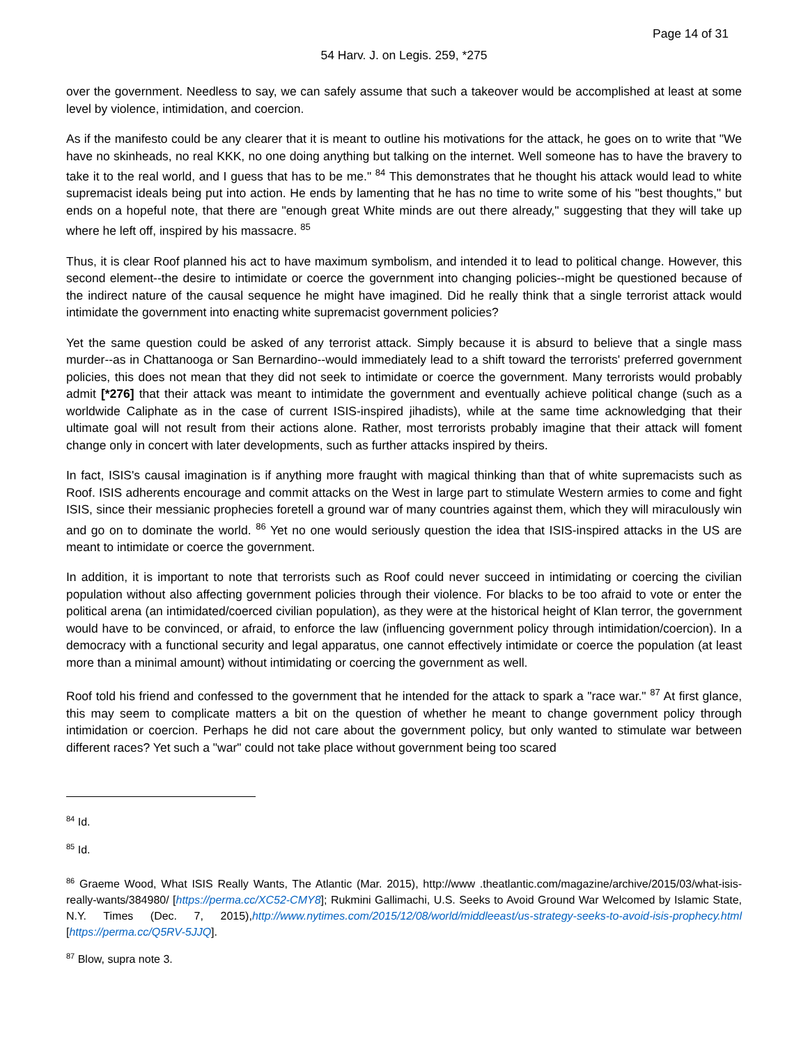Page 14 of 31
54 Harv. J. on Legis. 259, *275
over the government. Needless to say, we can safely assume that such a takeover would be accomplished at least at some level by violence, intimidation, and coercion.
As if the manifesto could be any clearer that it is meant to outline his motivations for the attack, he goes on to write that "We have no skinheads, no real KKK, no one doing anything but talking on the internet. Well someone has to have the bravery to take it to the real world, and I guess that has to be me." <sup>84</sup> This demonstrates that he thought his attack would lead to white supremacist ideals being put into action. He ends by lamenting that he has no time to write some of his "best thoughts," but ends on a hopeful note, that there are "enough great White minds are out there already," suggesting that they will take up where he left off, inspired by his massacre. <sup>85</sup>
Thus, it is clear Roof planned his act to have maximum symbolism, and intended it to lead to political change. However, this second element--the desire to intimidate or coerce the government into changing policies--might be questioned because of the indirect nature of the causal sequence he might have imagined. Did he really think that a single terrorist attack would intimidate the government into enacting white supremacist government policies?
Yet the same question could be asked of any terrorist attack. Simply because it is absurd to believe that a single mass murder--as in Chattanooga or San Bernardino--would immediately lead to a shift toward the terrorists' preferred government policies, this does not mean that they did not seek to intimidate or coerce the government. Many terrorists would probably admit [*276] that their attack was meant to intimidate the government and eventually achieve political change (such as a worldwide Caliphate as in the case of current ISIS-inspired jihadists), while at the same time acknowledging that their ultimate goal will not result from their actions alone. Rather, most terrorists probably imagine that their attack will foment change only in concert with later developments, such as further attacks inspired by theirs.
In fact, ISIS's causal imagination is if anything more fraught with magical thinking than that of white supremacists such as Roof. ISIS adherents encourage and commit attacks on the West in large part to stimulate Western armies to come and fight ISIS, since their messianic prophecies foretell a ground war of many countries against them, which they will miraculously win and go on to dominate the world. <sup>86</sup> Yet no one would seriously question the idea that ISIS-inspired attacks in the US are meant to intimidate or coerce the government.
In addition, it is important to note that terrorists such as Roof could never succeed in intimidating or coercing the civilian population without also affecting government policies through their violence. For blacks to be too afraid to vote or enter the political arena (an intimidated/coerced civilian population), as they were at the historical height of Klan terror, the government would have to be convinced, or afraid, to enforce the law (influencing government policy through intimidation/coercion). In a democracy with a functional security and legal apparatus, one cannot effectively intimidate or coerce the population (at least more than a minimal amount) without intimidating or coercing the government as well.
Roof told his friend and confessed to the government that he intended for the attack to spark a "race war." <sup>87</sup> At first glance, this may seem to complicate matters a bit on the question of whether he meant to change government policy through intimidation or coercion. Perhaps he did not care about the government policy, but only wanted to stimulate war between different races? Yet such a "war" could not take place without government being too scared
<sup>84</sup> Id.
<sup>85</sup> Id.
<sup>86</sup> Graeme Wood, What ISIS Really Wants, The Atlantic (Mar. 2015), http://www .theatlantic.com/magazine/archive/2015/03/what-isis-really-wants/384980/ [https://perma.cc/XC52-CMY8]; Rukmini Gallimachi, U.S. Seeks to Avoid Ground War Welcomed by Islamic State, N.Y. Times (Dec. 7, 2015),http://www.nytimes.com/2015/12/08/world/middleeast/us-strategy-seeks-to-avoid-isis-prophecy.html [https://perma.cc/Q5RV-5JJQ].
<sup>87</sup> Blow, supra note 3.